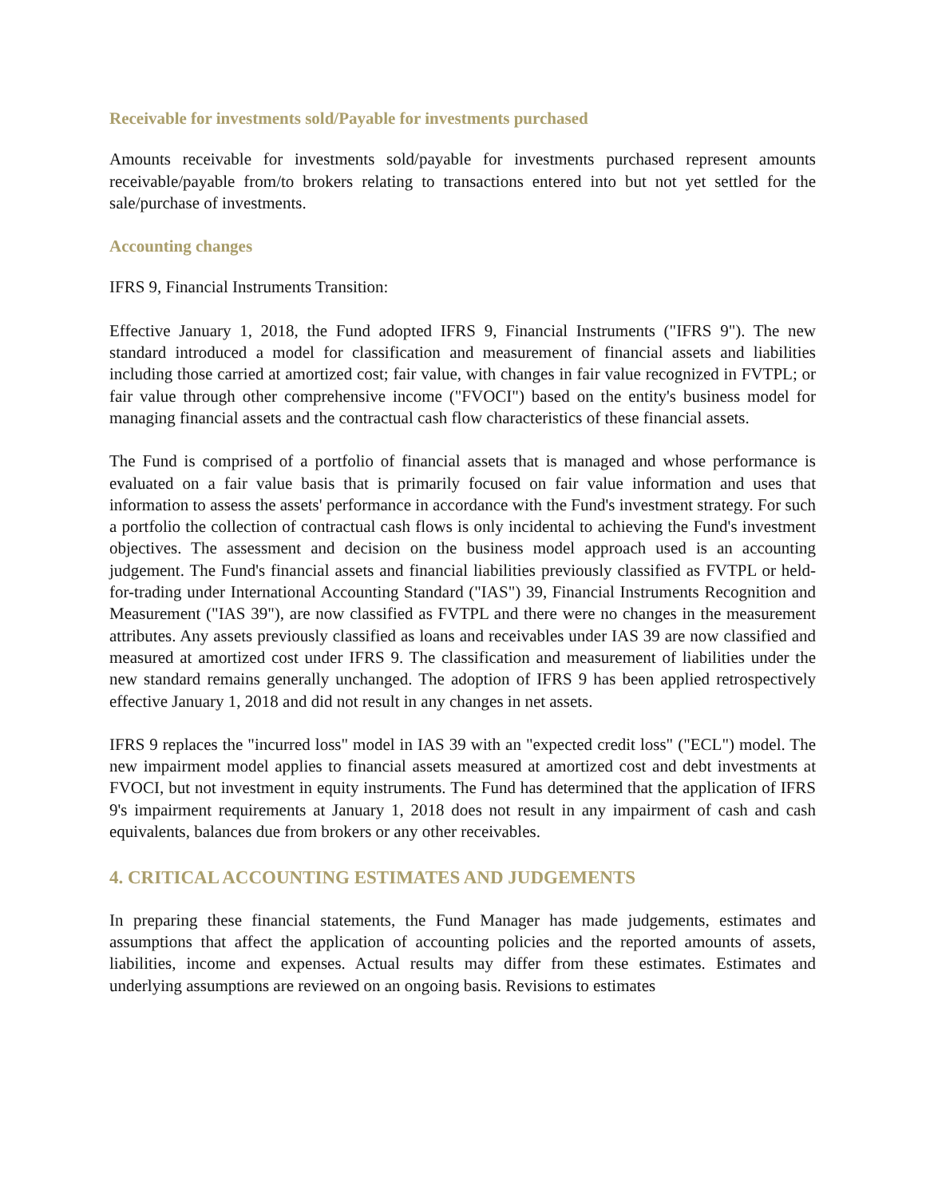Receivable for investments sold/Payable for investments purchased
Amounts receivable for investments sold/payable for investments purchased represent amounts receivable/payable from/to brokers relating to transactions entered into but not yet settled for the sale/purchase of investments.
Accounting changes
IFRS 9, Financial Instruments Transition:
Effective January 1, 2018, the Fund adopted IFRS 9, Financial Instruments ("IFRS 9"). The new standard introduced a model for classification and measurement of financial assets and liabilities including those carried at amortized cost; fair value, with changes in fair value recognized in FVTPL; or fair value through other comprehensive income ("FVOCI") based on the entity's business model for managing financial assets and the contractual cash flow characteristics of these financial assets.
The Fund is comprised of a portfolio of financial assets that is managed and whose performance is evaluated on a fair value basis that is primarily focused on fair value information and uses that information to assess the assets' performance in accordance with the Fund's investment strategy. For such a portfolio the collection of contractual cash flows is only incidental to achieving the Fund's investment objectives. The assessment and decision on the business model approach used is an accounting judgement. The Fund's financial assets and financial liabilities previously classified as FVTPL or held-for-trading under International Accounting Standard ("IAS") 39, Financial Instruments Recognition and Measurement ("IAS 39"), are now classified as FVTPL and there were no changes in the measurement attributes. Any assets previously classified as loans and receivables under IAS 39 are now classified and measured at amortized cost under IFRS 9. The classification and measurement of liabilities under the new standard remains generally unchanged. The adoption of IFRS 9 has been applied retrospectively effective January 1, 2018 and did not result in any changes in net assets.
IFRS 9 replaces the "incurred loss" model in IAS 39 with an "expected credit loss" ("ECL") model. The new impairment model applies to financial assets measured at amortized cost and debt investments at FVOCI, but not investment in equity instruments. The Fund has determined that the application of IFRS 9's impairment requirements at January 1, 2018 does not result in any impairment of cash and cash equivalents, balances due from brokers or any other receivables.
4. CRITICAL ACCOUNTING ESTIMATES AND JUDGEMENTS
In preparing these financial statements, the Fund Manager has made judgements, estimates and assumptions that affect the application of accounting policies and the reported amounts of assets, liabilities, income and expenses. Actual results may differ from these estimates. Estimates and underlying assumptions are reviewed on an ongoing basis. Revisions to estimates